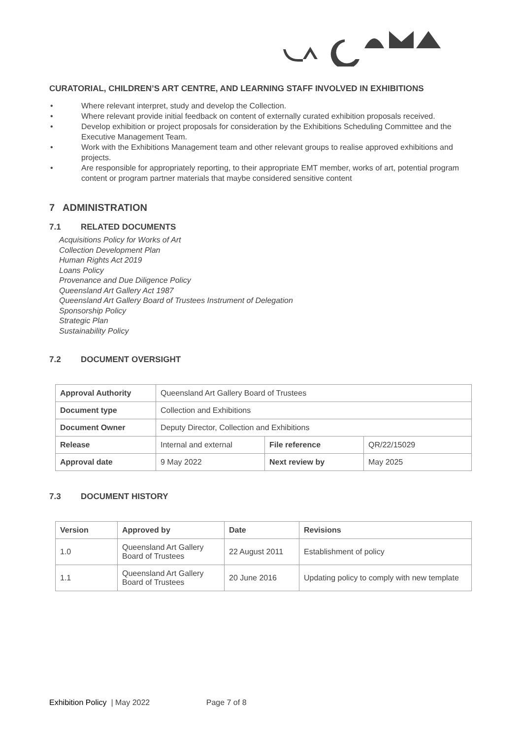CURATORIAL, CHILDREN’S ART CENTRE, AND LEARNING STAFF INVOLVED IN EXHIBITIONS
• Where relevant interpret, study and develop the Collection.
• Where relevant provide initial feedback on content of externally curated exhibition proposals received.
• Develop exhibition or project proposals for consideration by the Exhibitions Scheduling Committee and the Executive Management Team.
• Work with the Exhibitions Management team and other relevant groups to realise approved exhibitions and projects.
• Are responsible for appropriately reporting, to their appropriate EMT member, works of art, potential program content or program partner materials that maybe considered sensitive content
7 ADMINISTRATION
7.1 RELATED DOCUMENTS
Acquisitions Policy for Works of Art
Collection Development Plan
Human Rights Act 2019
Loans Policy
Provenance and Due Diligence Policy
Queensland Art Gallery Act 1987
Queensland Art Gallery Board of Trustees Instrument of Delegation
Sponsorship Policy
Strategic Plan
Sustainability Policy
7.2 DOCUMENT OVERSIGHT
| Approval Authority | Queensland Art Gallery Board of Trustees | | |
| Document type | Collection and Exhibitions | | |
| Document Owner | Deputy Director, Collection and Exhibitions | | |
| Release | Internal and external | File reference | QR/22/15029 |
| Approval date | 9 May 2022 | Next review by | May 2025 |
7.3 DOCUMENT HISTORY
| Version | Approved by | Date | Revisions |
| --- | --- | --- | --- |
| 1.0 | Queensland Art Gallery Board of Trustees | 22 August 2011 | Establishment of policy |
| 1.1 | Queensland Art Gallery Board of Trustees | 20 June 2016 | Updating policy to comply with new template |
Exhibition Policy | May 2022 Page 7 of 8